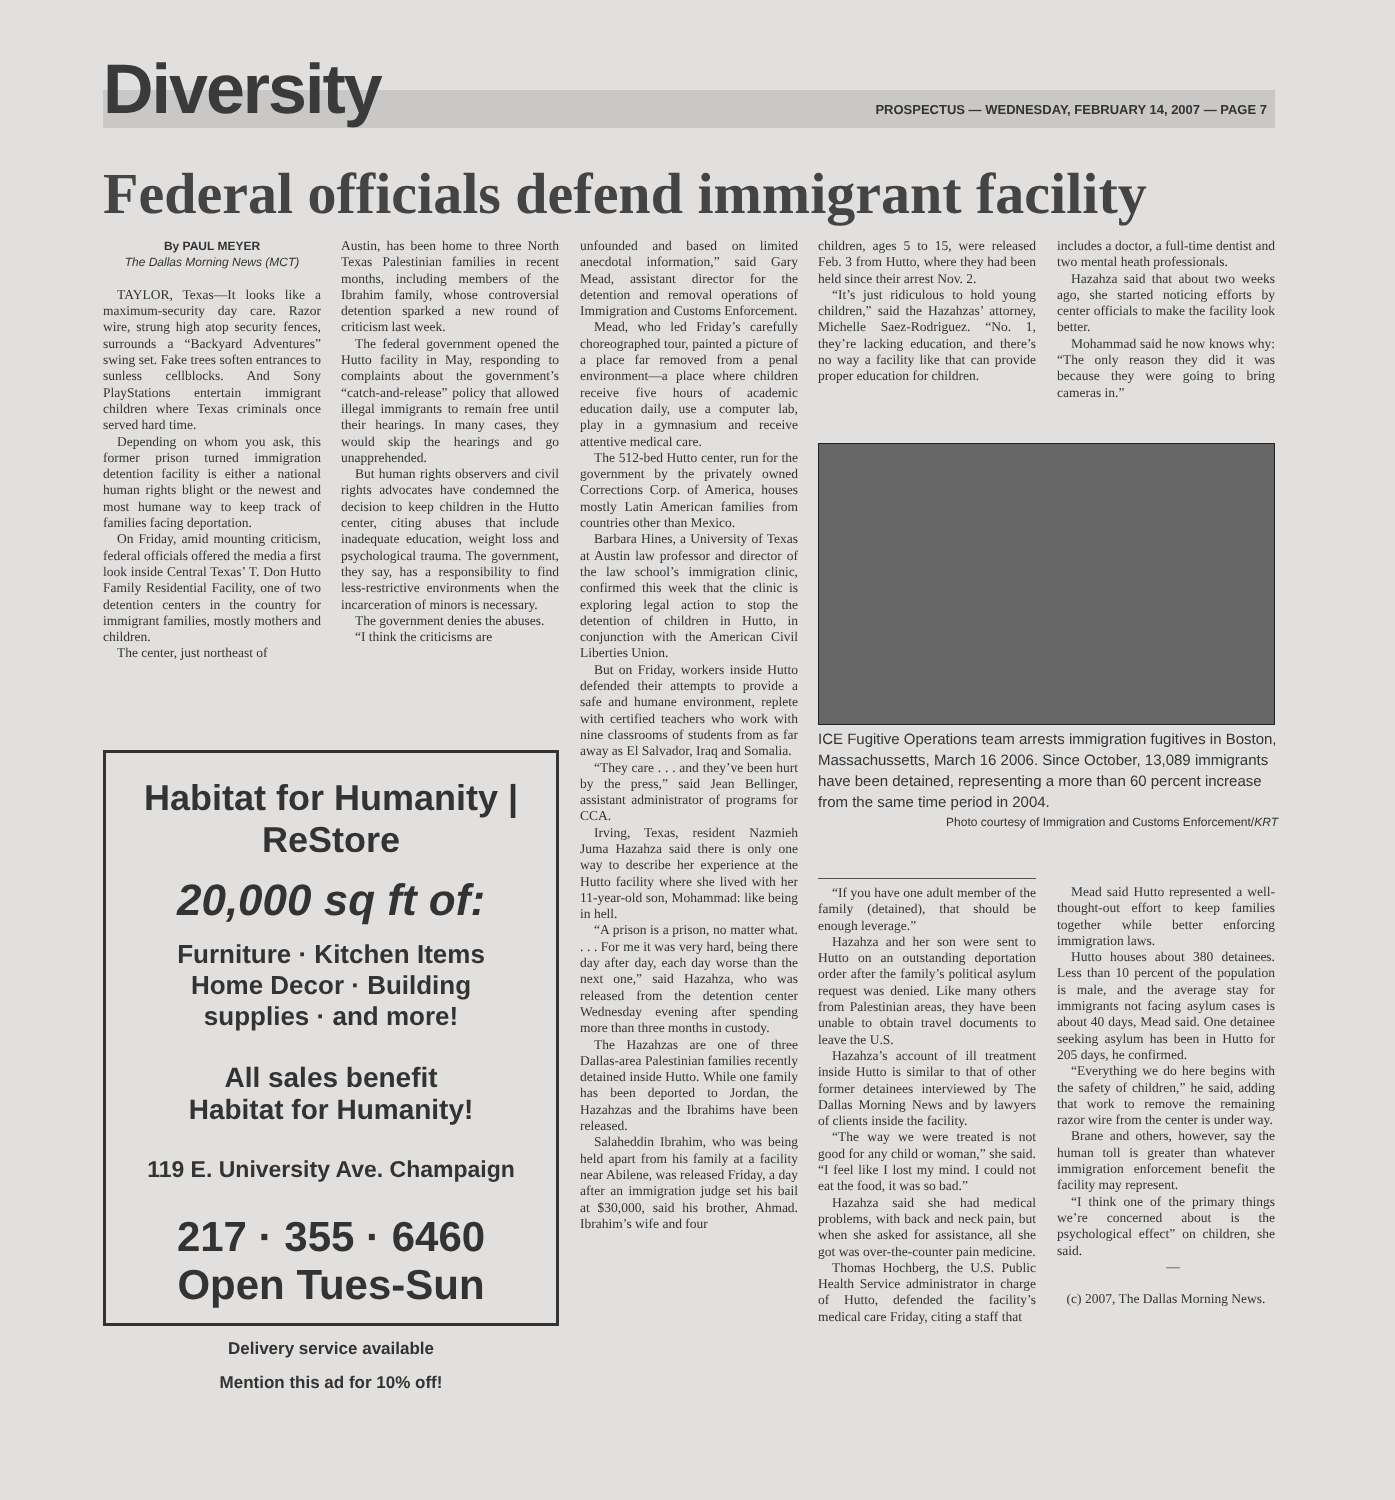Diversity PROSPECTUS — WEDNESDAY, FEBRUARY 14, 2007 — PAGE 7
Federal officials defend immigrant facility
By PAUL MEYER
The Dallas Morning News (MCT)
TAYLOR, Texas—It looks like a maximum-security day care. Razor wire, strung high atop security fences, surrounds a “Backyard Adventures” swing set. Fake trees soften entrances to sunless cellblocks. And Sony PlayStations entertain immigrant children where Texas criminals once served hard time.
Depending on whom you ask, this former prison turned immigration detention facility is either a national human rights blight or the newest and most humane way to keep track of families facing deportation.
On Friday, amid mounting criticism, federal officials offered the media a first look inside Central Texas’ T. Don Hutto Family Residential Facility, one of two detention centers in the country for immigrant families, mostly mothers and children.
The center, just northeast of
Austin, has been home to three North Texas Palestinian families in recent months, including members of the Ibrahim family, whose controversial detention sparked a new round of criticism last week.
The federal government opened the Hutto facility in May, responding to complaints about the government’s “catch-and-release” policy that allowed illegal immigrants to remain free until their hearings. In many cases, they would skip the hearings and go unapprehended.
But human rights observers and civil rights advocates have condemned the decision to keep children in the Hutto center, citing abuses that include inadequate education, weight loss and psychological trauma. The government, they say, has a responsibility to find less-restrictive environments when the incarceration of minors is necessary.
The government denies the abuses.
“I think the criticisms are
unfounded and based on limited anecdotal information,” said Gary Mead, assistant director for the detention and removal operations of Immigration and Customs Enforcement.
Mead, who led Friday’s carefully choreographed tour, painted a picture of a place far removed from a penal environment—a place where children receive five hours of academic education daily, use a computer lab, play in a gymnasium and receive attentive medical care.
The 512-bed Hutto center, run for the government by the privately owned Corrections Corp. of America, houses mostly Latin American families from countries other than Mexico.
Barbara Hines, a University of Texas at Austin law professor and director of the law school’s immigration clinic, confirmed this week that the clinic is exploring legal action to stop the detention of children in Hutto, in conjunction with the American Civil Liberties Union.
But on Friday, workers inside Hutto defended their attempts to provide a safe and humane environment, replete with certified teachers who work with nine classrooms of students from as far away as El Salvador, Iraq and Somalia.
“They care . . . and they’ve been hurt by the press,” said Jean Bellinger, assistant administrator of programs for CCA.
Irving, Texas, resident Nazmieh Juma Hazahza said there is only one way to describe her experience at the Hutto facility where she lived with her 11-year-old son, Mohammad: like being in hell.
“A prison is a prison, no matter what. . . . For me it was very hard, being there day after day, each day worse than the next one,” said Hazahza, who was released from the detention center Wednesday evening after spending more than three months in custody.
The Hazahzas are one of three Dallas-area Palestinian families recently detained inside Hutto. While one family has been deported to Jordan, the Hazahzas and the Ibrahims have been released.
Salaheddin Ibrahim, who was being held apart from his family at a facility near Abilene, was released Friday, a day after an immigration judge set his bail at $30,000, said his brother, Ahmad. Ibrahim’s wife and four
children, ages 5 to 15, were released Feb. 3 from Hutto, where they had been held since their arrest Nov. 2.
“It’s just ridiculous to hold young children,” said the Hazahzas’ attorney, Michelle Saez-Rodriguez. “No. 1, they’re lacking education, and there’s no way a facility like that can provide proper education for children.
includes a doctor, a full-time dentist and two mental heath professionals.
Hazahza said that about two weeks ago, she started noticing efforts by center officials to make the facility look better.
Mohammad said he now knows why: “The only reason they did it was because they were going to bring cameras in.”
ICE Fugitive Operations team arrests immigration fugitives in Boston, Massachussetts, March 16 2006. Since October, 13,089 immigrants have been detained, representing a more than 60 percent increase from the same time period in 2004.
Photo courtesy of Immigration and Customs Enforcement/KRT
“If you have one adult member of the family (detained), that should be enough leverage.”
Hazahza and her son were sent to Hutto on an outstanding deportation order after the family’s political asylum request was denied. Like many others from Palestinian areas, they have been unable to obtain travel documents to leave the U.S.
Hazahza’s account of ill treatment inside Hutto is similar to that of other former detainees interviewed by The Dallas Morning News and by lawyers of clients inside the facility.
“The way we were treated is not good for any child or woman,” she said. “I feel like I lost my mind. I could not eat the food, it was so bad.”
Hazahza said she had medical problems, with back and neck pain, but when she asked for assistance, all she got was over-the-counter pain medicine.
Thomas Hochberg, the U.S. Public Health Service administrator in charge of Hutto, defended the facility’s medical care Friday, citing a staff that
Mead said Hutto represented a well-thought-out effort to keep families together while better enforcing immigration laws.
Hutto houses about 380 detainees. Less than 10 percent of the population is male, and the average stay for immigrants not facing asylum cases is about 40 days, Mead said. One detainee seeking asylum has been in Hutto for 205 days, he confirmed.
“Everything we do here begins with the safety of children,” he said, adding that work to remove the remaining razor wire from the center is under way.
Brane and others, however, say the human toll is greater than whatever immigration enforcement benefit the facility may represent.
“I think one of the primary things we’re concerned about is the psychological effect” on children, she said.
—
(c) 2007, The Dallas Morning News.
Habitat for Humanity | ReStore
20,000 sq ft of:
Furniture · Kitchen Items
Home Decor · Building
supplies · and more!
All sales benefit
Habitat for Humanity!
119 E. University Ave. Champaign
217 · 355 · 6460
Open Tues-Sun
Delivery service available
Mention this ad for 10% off!